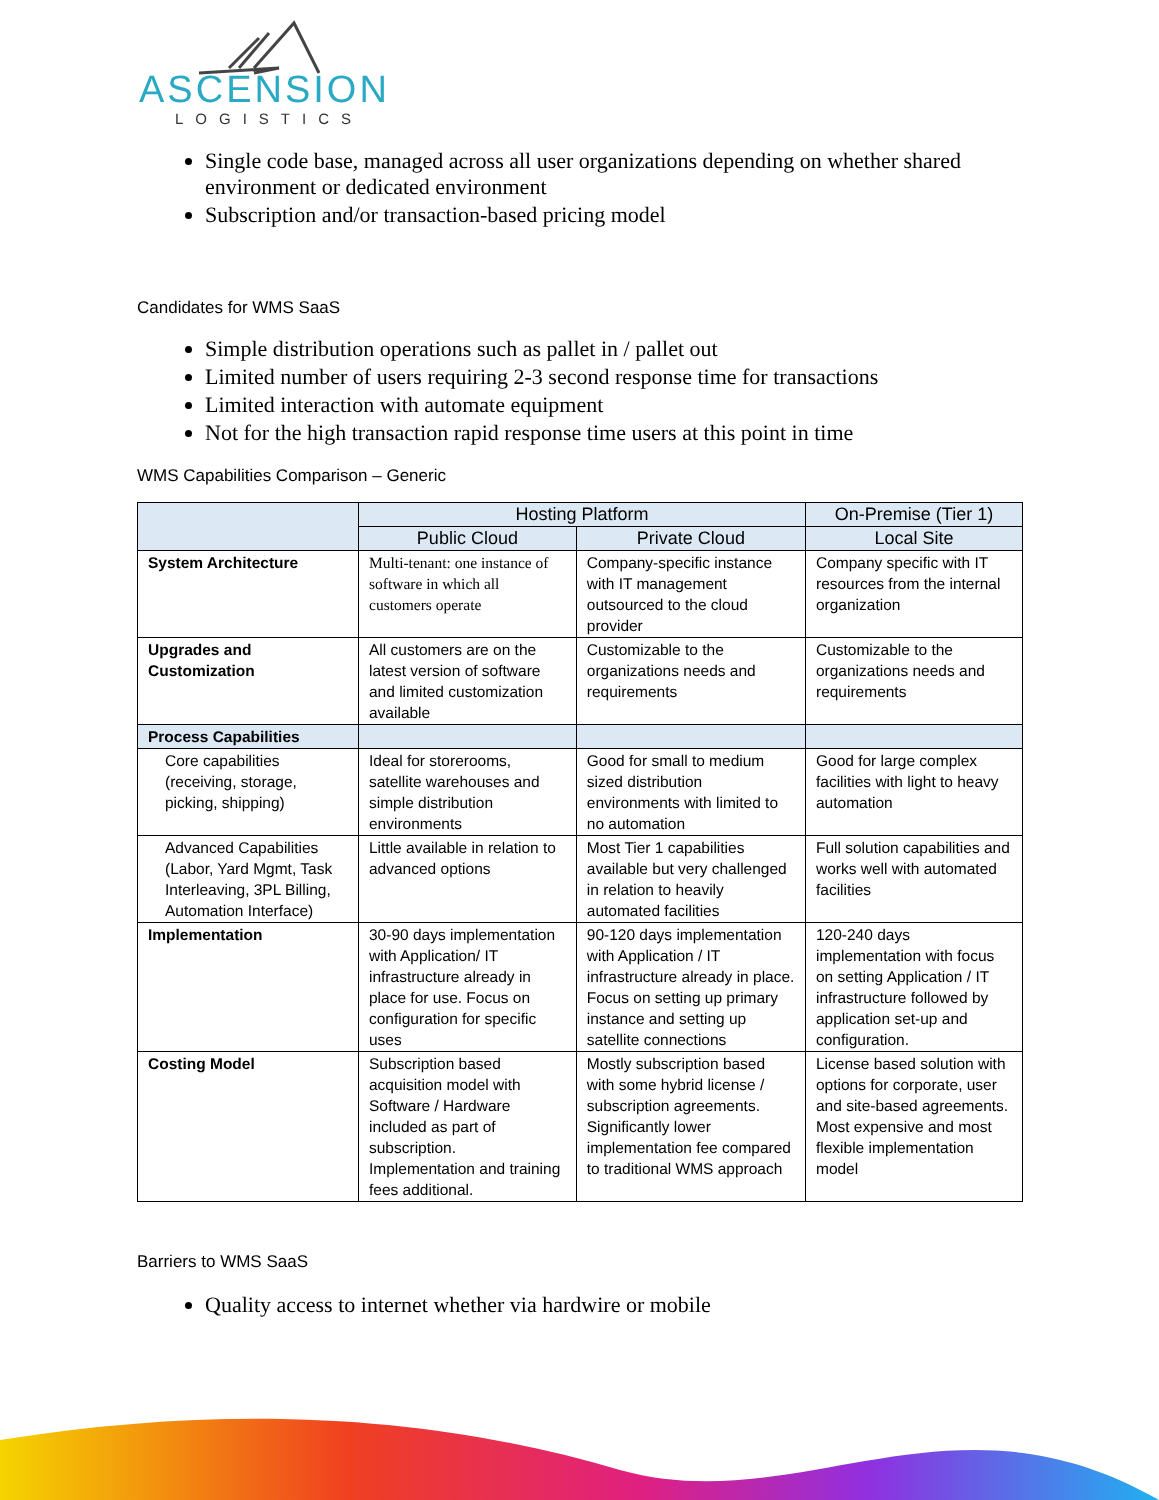ASCENSION
LOGISTICS
Single code base, managed across all user organizations depending on whether shared environment or dedicated environment
Subscription and/or transaction-based pricing model
Candidates for WMS SaaS
Simple distribution operations such as pallet in / pallet out
Limited number of users requiring 2-3 second response time for transactions
Limited interaction with automate equipment
Not for the high transaction rapid response time users at this point in time
WMS Capabilities Comparison – Generic
| | Hosting Platform | | On-Premise (Tier 1) |
| --- | --- | --- | --- |
| | Public Cloud | Private Cloud | Local Site |
| System Architecture | Multi-tenant: one instance of software in which all customers operate | Company-specific instance with IT management outsourced to the cloud provider | Company specific with IT resources from the internal organization |
| Upgrades and Customization | All customers are on the latest version of software and limited customization available | Customizable to the organizations needs and requirements | Customizable to the organizations needs and requirements |
| Process Capabilities | | | |
| Core capabilities (receiving, storage, picking, shipping) | Ideal for storerooms, satellite warehouses and simple distribution environments | Good for small to medium sized distribution environments with limited to no automation | Good for large complex facilities with light to heavy automation |
| Advanced Capabilities (Labor, Yard Mgmt, Task Interleaving, 3PL Billing, Automation Interface) | Little available in relation to advanced options | Most Tier 1 capabilities available but very challenged in relation to heavily automated facilities | Full solution capabilities and works well with automated facilities |
| Implementation | 30-90 days implementation with Application/ IT infrastructure already in place for use. Focus on configuration for specific uses | 90-120 days implementation with Application / IT infrastructure already in place. Focus on setting up primary instance and setting up satellite connections | 120-240 days implementation with focus on setting Application / IT infrastructure followed by application set-up and configuration. |
| Costing Model | Subscription based acquisition model with Software / Hardware included as part of subscription. Implementation and training fees additional. | Mostly subscription based with some hybrid license / subscription agreements. Significantly lower implementation fee compared to traditional WMS approach | License based solution with options for corporate, user and site-based agreements. Most expensive and most flexible implementation model |
Barriers to WMS SaaS
Quality access to internet whether via hardwire or mobile